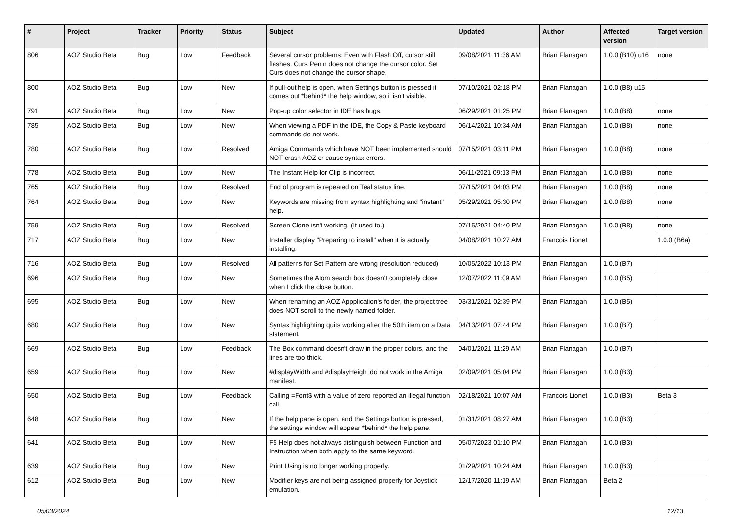| # | Project | Tracker | Priority | Status | Subject | Updated | Author | Affected version | Target version |
| --- | --- | --- | --- | --- | --- | --- | --- | --- | --- |
| 806 | AOZ Studio Beta | Bug | Low | Feedback | Several cursor problems: Even with Flash Off, cursor still flashes. Curs Pen n does not change the cursor color. Set Curs does not change the cursor shape. | 09/08/2021 11:36 AM | Brian Flanagan | 1.0.0 (B10) u16 | none |
| 800 | AOZ Studio Beta | Bug | Low | New | If pull-out help is open, when Settings button is pressed it comes out *behind* the help window, so it isn't visible. | 07/10/2021 02:18 PM | Brian Flanagan | 1.0.0 (B8) u15 | |
| 791 | AOZ Studio Beta | Bug | Low | New | Pop-up color selector in IDE has bugs. | 06/29/2021 01:25 PM | Brian Flanagan | 1.0.0 (B8) | none |
| 785 | AOZ Studio Beta | Bug | Low | New | When viewing a PDF in the IDE, the Copy & Paste keyboard commands do not work. | 06/14/2021 10:34 AM | Brian Flanagan | 1.0.0 (B8) | none |
| 780 | AOZ Studio Beta | Bug | Low | Resolved | Amiga Commands which have NOT been implemented should NOT crash AOZ or cause syntax errors. | 07/15/2021 03:11 PM | Brian Flanagan | 1.0.0 (B8) | none |
| 778 | AOZ Studio Beta | Bug | Low | New | The Instant Help for Clip is incorrect. | 06/11/2021 09:13 PM | Brian Flanagan | 1.0.0 (B8) | none |
| 765 | AOZ Studio Beta | Bug | Low | Resolved | End of program is repeated on Teal status line. | 07/15/2021 04:03 PM | Brian Flanagan | 1.0.0 (B8) | none |
| 764 | AOZ Studio Beta | Bug | Low | New | Keywords are missing from syntax highlighting and "instant" help. | 05/29/2021 05:30 PM | Brian Flanagan | 1.0.0 (B8) | none |
| 759 | AOZ Studio Beta | Bug | Low | Resolved | Screen Clone isn't working. (It used to.) | 07/15/2021 04:40 PM | Brian Flanagan | 1.0.0 (B8) | none |
| 717 | AOZ Studio Beta | Bug | Low | New | Installer display "Preparing to install" when it is actually installing. | 04/08/2021 10:27 AM | Francois Lionet | | 1.0.0 (B6a) |
| 716 | AOZ Studio Beta | Bug | Low | Resolved | All patterns for Set Pattern are wrong (resolution reduced) | 10/05/2022 10:13 PM | Brian Flanagan | 1.0.0 (B7) | |
| 696 | AOZ Studio Beta | Bug | Low | New | Sometimes the Atom search box doesn't completely close when I click the close button. | 12/07/2022 11:09 AM | Brian Flanagan | 1.0.0 (B5) | |
| 695 | AOZ Studio Beta | Bug | Low | New | When renaming an AOZ Appplication's folder, the project tree does NOT scroll to the newly named folder. | 03/31/2021 02:39 PM | Brian Flanagan | 1.0.0 (B5) | |
| 680 | AOZ Studio Beta | Bug | Low | New | Syntax highlighting quits working after the 50th item on a Data statement. | 04/13/2021 07:44 PM | Brian Flanagan | 1.0.0 (B7) | |
| 669 | AOZ Studio Beta | Bug | Low | Feedback | The Box command doesn't draw in the proper colors, and the lines are too thick. | 04/01/2021 11:29 AM | Brian Flanagan | 1.0.0 (B7) | |
| 659 | AOZ Studio Beta | Bug | Low | New | #displayWidth and #displayHeight do not work in the Amiga manifest. | 02/09/2021 05:04 PM | Brian Flanagan | 1.0.0 (B3) | |
| 650 | AOZ Studio Beta | Bug | Low | Feedback | Calling =Font$ with a value of zero reported an illegal function call, | 02/18/2021 10:07 AM | Francois Lionet | 1.0.0 (B3) | Beta 3 |
| 648 | AOZ Studio Beta | Bug | Low | New | If the help pane is open, and the Settings button is pressed, the settings window will appear *behind* the help pane. | 01/31/2021 08:27 AM | Brian Flanagan | 1.0.0 (B3) | |
| 641 | AOZ Studio Beta | Bug | Low | New | F5 Help does not always distinguish between Function and Instruction when both apply to the same keyword. | 05/07/2023 01:10 PM | Brian Flanagan | 1.0.0 (B3) | |
| 639 | AOZ Studio Beta | Bug | Low | New | Print Using is no longer working properly. | 01/29/2021 10:24 AM | Brian Flanagan | 1.0.0 (B3) | |
| 612 | AOZ Studio Beta | Bug | Low | New | Modifier keys are not being assigned properly for Joystick emulation. | 12/17/2020 11:19 AM | Brian Flanagan | Beta 2 | |
05/03/2024 12/13